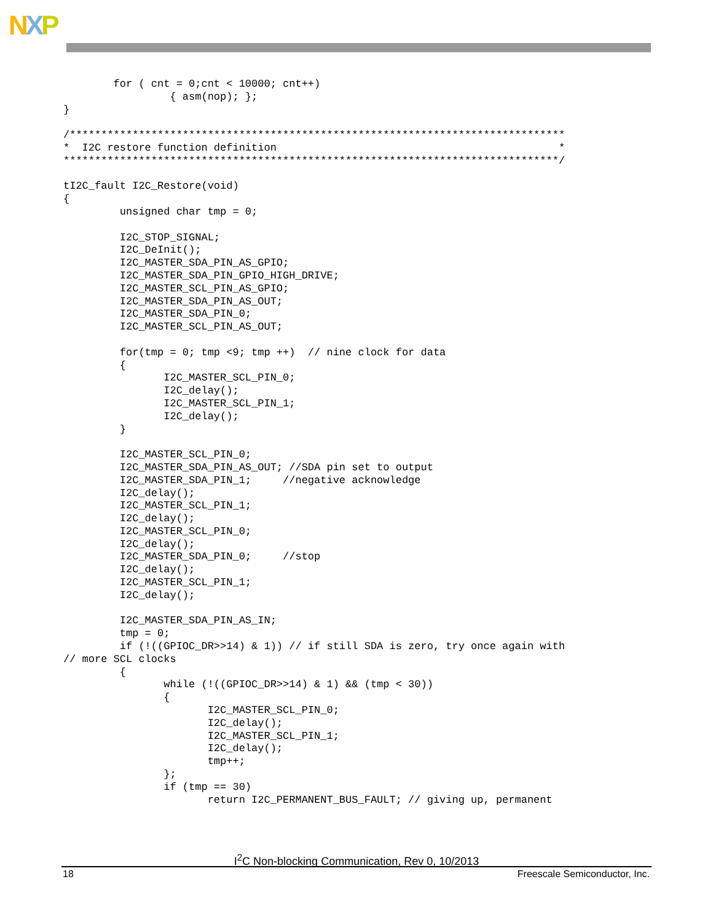NXP
        for ( cnt = 0;cnt < 10000; cnt++)
                 { asm(nop); };
}

/*******************************************************************************
*  I2C restore function definition                                             *
*******************************************************************************/

tI2C_fault I2C_Restore(void)
{
         unsigned char tmp = 0;

         I2C_STOP_SIGNAL;
         I2C_DeInit();
         I2C_MASTER_SDA_PIN_AS_GPIO;
         I2C_MASTER_SDA_PIN_GPIO_HIGH_DRIVE;
         I2C_MASTER_SCL_PIN_AS_GPIO;
         I2C_MASTER_SDA_PIN_AS_OUT;
         I2C_MASTER_SDA_PIN_0;
         I2C_MASTER_SCL_PIN_AS_OUT;

         for(tmp = 0; tmp <9; tmp ++)  // nine clock for data
         {
                I2C_MASTER_SCL_PIN_0;
                I2C_delay();
                I2C_MASTER_SCL_PIN_1;
                I2C_delay();
         }

         I2C_MASTER_SCL_PIN_0;
         I2C_MASTER_SDA_PIN_AS_OUT; //SDA pin set to output
         I2C_MASTER_SDA_PIN_1;     //negative acknowledge
         I2C_delay();
         I2C_MASTER_SCL_PIN_1;
         I2C_delay();
         I2C_MASTER_SCL_PIN_0;
         I2C_delay();
         I2C_MASTER_SDA_PIN_0;     //stop
         I2C_delay();
         I2C_MASTER_SCL_PIN_1;
         I2C_delay();

         I2C_MASTER_SDA_PIN_AS_IN;
         tmp = 0;
         if (!((GPIOC_DR>>14) & 1)) // if still SDA is zero, try once again with
// more SCL clocks
         {
                while (!((GPIOC_DR>>14) & 1) && (tmp < 30))
                {
                       I2C_MASTER_SCL_PIN_0;
                       I2C_delay();
                       I2C_MASTER_SCL_PIN_1;
                       I2C_delay();
                       tmp++;
                };
                if (tmp == 30)
                       return I2C_PERMANENT_BUS_FAULT; // giving up, permanent
I<sup>2</sup>C Non-blocking Communication, Rev 0, 10/2013
18 Freescale Semiconductor, Inc.